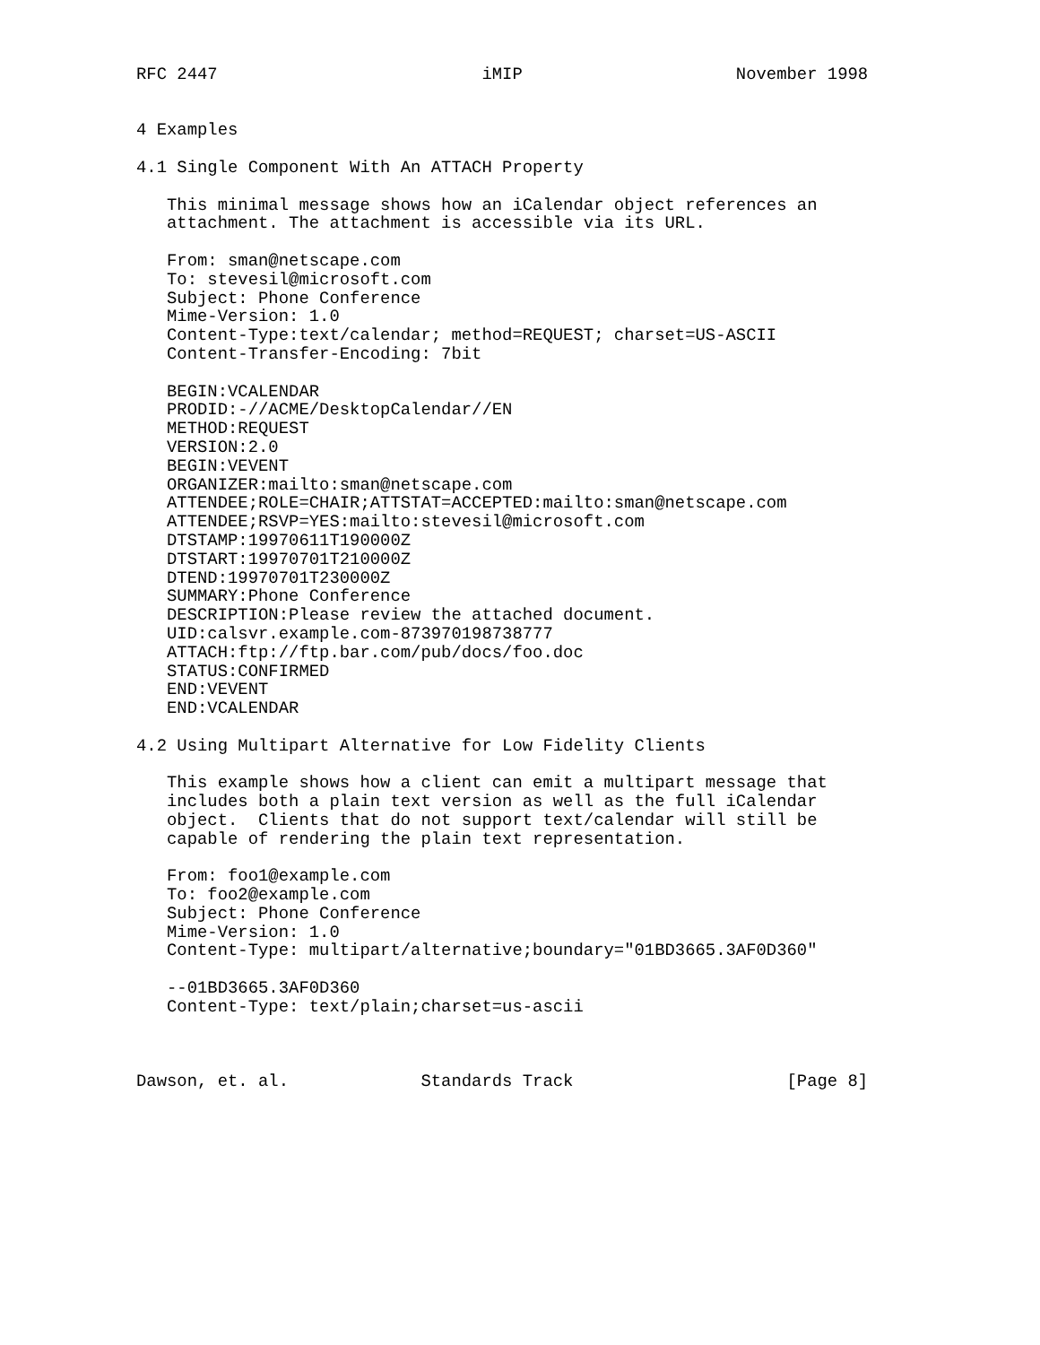RFC 2447                          iMIP                     November 1998


4 Examples

4.1 Single Component With An ATTACH Property

   This minimal message shows how an iCalendar object references an
   attachment. The attachment is accessible via its URL.

   From: sman@netscape.com
   To: stevesil@microsoft.com
   Subject: Phone Conference
   Mime-Version: 1.0
   Content-Type:text/calendar; method=REQUEST; charset=US-ASCII
   Content-Transfer-Encoding: 7bit

   BEGIN:VCALENDAR
   PRODID:-//ACME/DesktopCalendar//EN
   METHOD:REQUEST
   VERSION:2.0
   BEGIN:VEVENT
   ORGANIZER:mailto:sman@netscape.com
   ATTENDEE;ROLE=CHAIR;ATTSTAT=ACCEPTED:mailto:sman@netscape.com
   ATTENDEE;RSVP=YES:mailto:stevesil@microsoft.com
   DTSTAMP:19970611T190000Z
   DTSTART:19970701T210000Z
   DTEND:19970701T230000Z
   SUMMARY:Phone Conference
   DESCRIPTION:Please review the attached document.
   UID:calsvr.example.com-873970198738777
   ATTACH:ftp://ftp.bar.com/pub/docs/foo.doc
   STATUS:CONFIRMED
   END:VEVENT
   END:VCALENDAR

4.2 Using Multipart Alternative for Low Fidelity Clients

   This example shows how a client can emit a multipart message that
   includes both a plain text version as well as the full iCalendar
   object.  Clients that do not support text/calendar will still be
   capable of rendering the plain text representation.

   From: foo1@example.com
   To: foo2@example.com
   Subject: Phone Conference
   Mime-Version: 1.0
   Content-Type: multipart/alternative;boundary="01BD3665.3AF0D360"

   --01BD3665.3AF0D360
   Content-Type: text/plain;charset=us-ascii



Dawson, et. al.             Standards Track                     [Page 8]